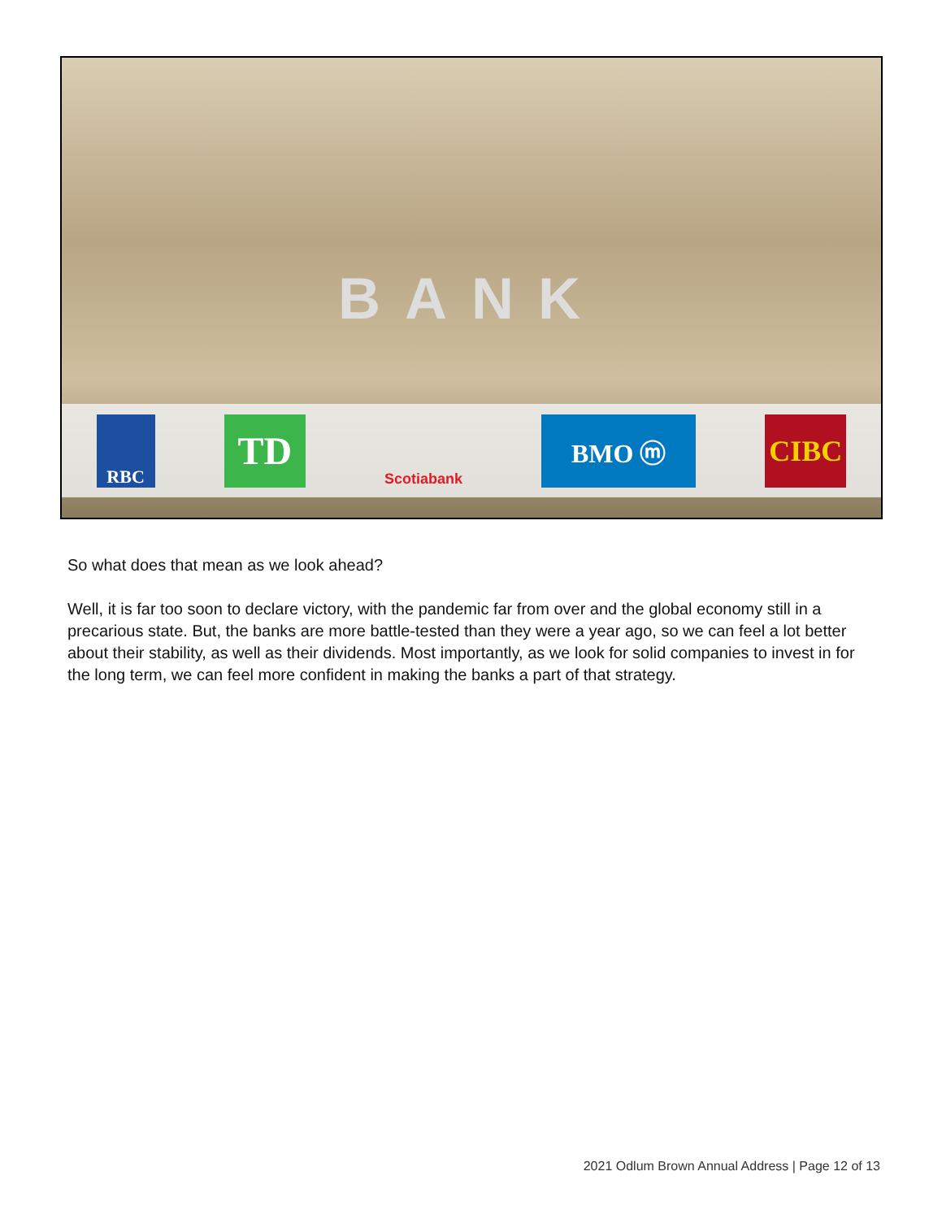BANK
RBC
TD
Scotiabank
BMO ⓜ CIBC
So what does that mean as we look ahead?
Well, it is far too soon to declare victory, with the pandemic far from over and the global economy still in a precarious state. But, the banks are more battle-tested than they were a year ago, so we can feel a lot better about their stability, as well as their dividends. Most importantly, as we look for solid companies to invest in for the long term, we can feel more confident in making the banks a part of that strategy.
2021 Odlum Brown Annual Address | Page 12 of 13